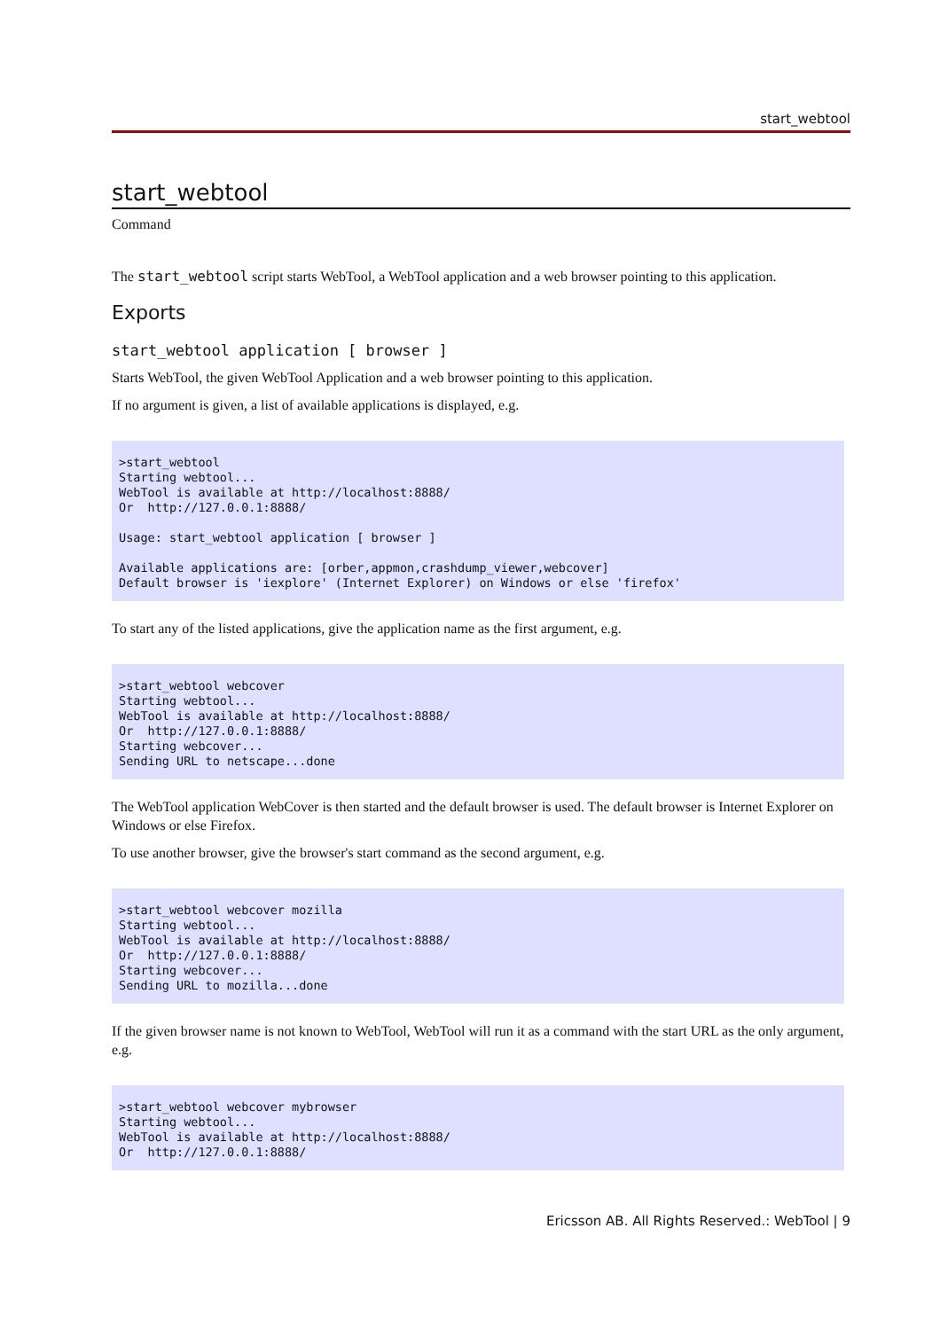start_webtool
start_webtool
Command
The start_webtool script starts WebTool, a WebTool application and a web browser pointing to this application.
Exports
start_webtool application [ browser ]
Starts WebTool, the given WebTool Application and a web browser pointing to this application.
If no argument is given, a list of available applications is displayed, e.g.
>start_webtool
Starting webtool...
WebTool is available at http://localhost:8888/
Or  http://127.0.0.1:8888/

Usage: start_webtool application [ browser ]

Available applications are: [orber,appmon,crashdump_viewer,webcover]
Default browser is 'iexplore' (Internet Explorer) on Windows or else 'firefox'
To start any of the listed applications, give the application name as the first argument, e.g.
>start_webtool webcover
Starting webtool...
WebTool is available at http://localhost:8888/
Or  http://127.0.0.1:8888/
Starting webcover...
Sending URL to netscape...done
The WebTool application WebCover is then started and the default browser is used. The default browser is Internet Explorer on Windows or else Firefox.
To use another browser, give the browser's start command as the second argument, e.g.
>start_webtool webcover mozilla
Starting webtool...
WebTool is available at http://localhost:8888/
Or  http://127.0.0.1:8888/
Starting webcover...
Sending URL to mozilla...done
If the given browser name is not known to WebTool, WebTool will run it as a command with the start URL as the only argument, e.g.
>start_webtool webcover mybrowser
Starting webtool...
WebTool is available at http://localhost:8888/
Or  http://127.0.0.1:8888/
Ericsson AB. All Rights Reserved.: WebTool | 9